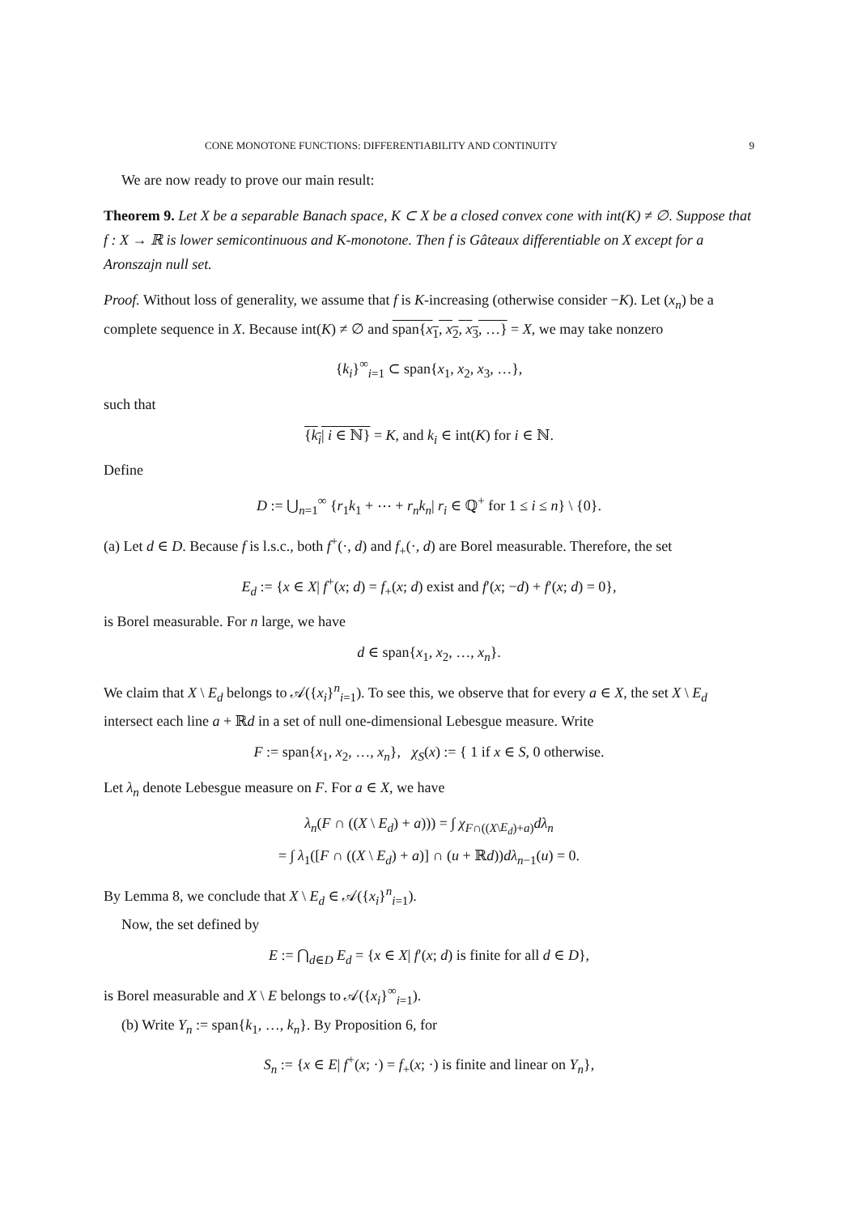CONE MONOTONE FUNCTIONS: DIFFERENTIABILITY AND CONTINUITY 9
We are now ready to prove our main result:
Theorem 9. Let X be a separable Banach space, K ⊂ X be a closed convex cone with int(K) ≠ ∅. Suppose that f : X → ℝ is lower semicontinuous and K-monotone. Then f is Gâteaux differentiable on X except for a Aronszajn null set.
Proof. Without loss of generality, we assume that f is K-increasing (otherwise consider −K). Let (x<sub>n</sub>) be a complete sequence in X. Because int(K) ≠ ∅ and span{x<sub>1</sub>, x<sub>2</sub>, x<sub>3</sub>, …} = X, we may take nonzero
{k<sub>i</sub>}<sup>∞</sup><sub>i=1</sub> ⊂ span{x<sub>1</sub>, x<sub>2</sub>, x<sub>3</sub>, …},
such that
{k<sub>i</sub>| i ∈ ℕ} = K, and k<sub>i</sub> ∈ int(K) for i ∈ ℕ.
Define
D := ⋃<sub>n=1</sub><sup>∞</sup> {r<sub>1</sub>k<sub>1</sub> + ⋯ + r<sub>n</sub>k<sub>n</sub>| r<sub>i</sub> ∈ ℚ<sup>+</sup> for 1 ≤ i ≤ n} \ {0}.
(a) Let d ∈ D. Because f is l.s.c., both f<sup>+</sup>(·, d) and f<sub>+</sub>(·, d) are Borel measurable. Therefore, the set
E<sub>d</sub> := {x ∈ X| f<sup>+</sup>(x; d) = f<sub>+</sub>(x; d) exist and f′(x; −d) + f′(x; d) = 0},
is Borel measurable. For n large, we have
d ∈ span{x<sub>1</sub>, x<sub>2</sub>, …, x<sub>n</sub>}.
We claim that X \ E<sub>d</sub> belongs to 𝒜({x<sub>i</sub>}<sup>n</sup><sub>i=1</sub>). To see this, we observe that for every a ∈ X, the set X \ E<sub>d</sub> intersect each line a + ℝd in a set of null one-dimensional Lebesgue measure. Write
F := span{x<sub>1</sub>, x<sub>2</sub>, …, x<sub>n</sub>}, χ<sub>S</sub>(x) := { 1 if x ∈ S, 0 otherwise.
Let λ<sub>n</sub> denote Lebesgue measure on F. For a ∈ X, we have
λ<sub>n</sub>(F ∩ ((X \ E<sub>d</sub>) + a))) = ∫ χ<sub>F∩((X\E<sub>d</sub>)+a)</sub>dλ<sub>n</sub>
= ∫ λ<sub>1</sub>([F ∩ ((X \ E<sub>d</sub>) + a)] ∩ (u + ℝd))dλ<sub>n−1</sub>(u) = 0.
By Lemma 8, we conclude that X \ E<sub>d</sub> ∈ 𝒜({x<sub>i</sub>}<sup>n</sup><sub>i=1</sub>).
Now, the set defined by
E := ⋂<sub>d∈D</sub> E<sub>d</sub> = {x ∈ X| f′(x; d) is finite for all d ∈ D},
is Borel measurable and X \ E belongs to 𝒜({x<sub>i</sub>}<sup>∞</sup><sub>i=1</sub>).
(b) Write Y<sub>n</sub> := span{k<sub>1</sub>, …, k<sub>n</sub>}. By Proposition 6, for
S<sub>n</sub> := {x ∈ E| f<sup>+</sup>(x; ·) = f<sub>+</sub>(x; ·) is finite and linear on Y<sub>n</sub>},